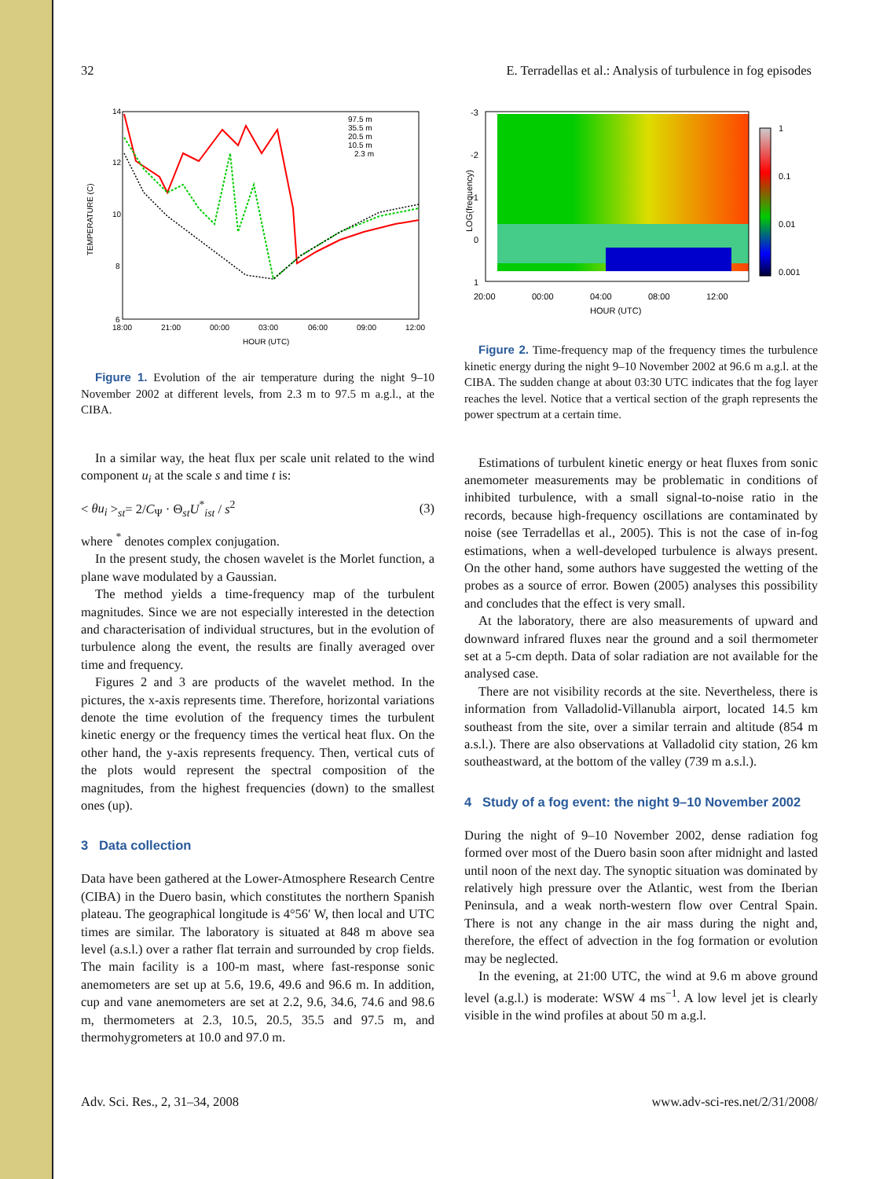32 E. Terradellas et al.: Analysis of turbulence in fog episodes
14
12
10
8
6
18:00
21:00
00:00
03:00
06:00
09:00
12:00
HOUR (UTC)
TEMPERATURE (C)
97.5 m
35.5 m
20.5 m
10.5 m
2.3 m
Figure 1. Evolution of the air temperature during the night 9–10 November 2002 at different levels, from 2.3 m to 97.5 m a.g.l., at the CIBA.
In a similar way, the heat flux per scale unit related to the wind component u<sub>i</sub> at the scale s and time t is:
< θu<sub>i</sub> ><sub>st</sub>= 2/C<sub>Ψ</sub> · Θ<sub>st</sub>U<sup>*</sup><sub>ist</sub> / s<sup>2</sup> (3)
where <sup>*</sup> denotes complex conjugation.
In the present study, the chosen wavelet is the Morlet function, a plane wave modulated by a Gaussian.
The method yields a time-frequency map of the turbulent magnitudes. Since we are not especially interested in the detection and characterisation of individual structures, but in the evolution of turbulence along the event, the results are finally averaged over time and frequency.
Figures 2 and 3 are products of the wavelet method. In the pictures, the x-axis represents time. Therefore, horizontal variations denote the time evolution of the frequency times the turbulent kinetic energy or the frequency times the vertical heat flux. On the other hand, the y-axis represents frequency. Then, vertical cuts of the plots would represent the spectral composition of the magnitudes, from the highest frequencies (down) to the smallest ones (up).
3 Data collection
Data have been gathered at the Lower-Atmosphere Research Centre (CIBA) in the Duero basin, which constitutes the northern Spanish plateau. The geographical longitude is 4°56′ W, then local and UTC times are similar. The laboratory is situated at 848 m above sea level (a.s.l.) over a rather flat terrain and surrounded by crop fields. The main facility is a 100-m mast, where fast-response sonic anemometers are set up at 5.6, 19.6, 49.6 and 96.6 m. In addition, cup and vane anemometers are set at 2.2, 9.6, 34.6, 74.6 and 98.6 m, thermometers at 2.3, 10.5, 20.5, 35.5 and 97.5 m, and thermohygrometers at 10.0 and 97.0 m.
-3
-2
-1
0
1
20:00
00:00
04:00
08:00
12:00
HOUR (UTC)
LOG(frequency)
1
0.1
0.01
0.001
Figure 2. Time-frequency map of the frequency times the turbulence kinetic energy during the night 9–10 November 2002 at 96.6 m a.g.l. at the CIBA. The sudden change at about 03:30 UTC indicates that the fog layer reaches the level. Notice that a vertical section of the graph represents the power spectrum at a certain time.
Estimations of turbulent kinetic energy or heat fluxes from sonic anemometer measurements may be problematic in conditions of inhibited turbulence, with a small signal-to-noise ratio in the records, because high-frequency oscillations are contaminated by noise (see Terradellas et al., 2005). This is not the case of in-fog estimations, when a well-developed turbulence is always present. On the other hand, some authors have suggested the wetting of the probes as a source of error. Bowen (2005) analyses this possibility and concludes that the effect is very small.
At the laboratory, there are also measurements of upward and downward infrared fluxes near the ground and a soil thermometer set at a 5-cm depth. Data of solar radiation are not available for the analysed case.
There are not visibility records at the site. Nevertheless, there is information from Valladolid-Villanubla airport, located 14.5 km southeast from the site, over a similar terrain and altitude (854 m a.s.l.). There are also observations at Valladolid city station, 26 km southeastward, at the bottom of the valley (739 m a.s.l.).
4 Study of a fog event: the night 9–10 November 2002
During the night of 9–10 November 2002, dense radiation fog formed over most of the Duero basin soon after midnight and lasted until noon of the next day. The synoptic situation was dominated by relatively high pressure over the Atlantic, west from the Iberian Peninsula, and a weak north-western flow over Central Spain. There is not any change in the air mass during the night and, therefore, the effect of advection in the fog formation or evolution may be neglected.
In the evening, at 21:00 UTC, the wind at 9.6 m above ground level (a.g.l.) is moderate: WSW 4 ms<sup>−1</sup>. A low level jet is clearly visible in the wind profiles at about 50 m a.g.l.
Adv. Sci. Res., 2, 31–34, 2008 www.adv-sci-res.net/2/31/2008/